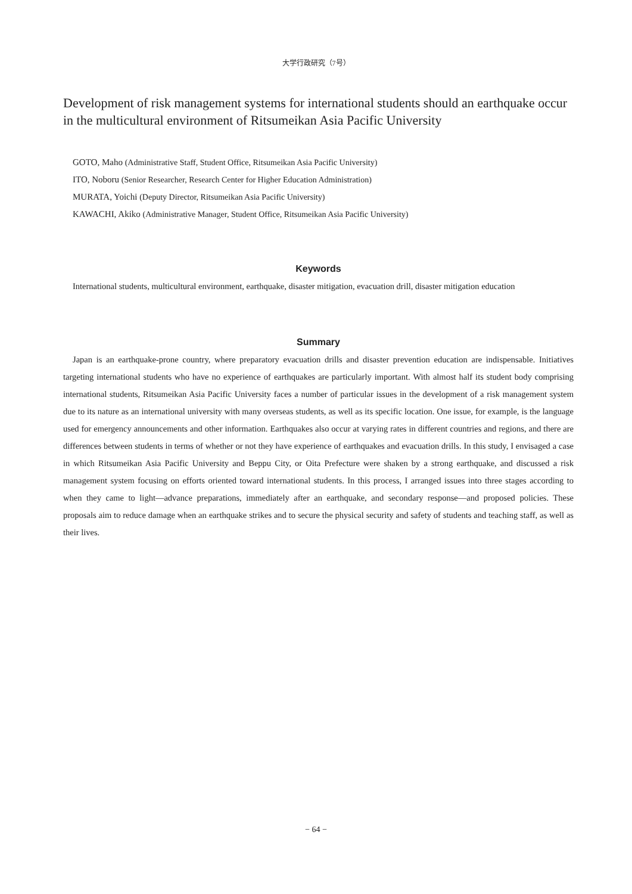大学行政研究（7号）
Development of risk management systems for international students should an earthquake occur in the multicultural environment of Ritsumeikan Asia Pacific University
GOTO, Maho (Administrative Staff, Student Office, Ritsumeikan Asia Pacific University)
ITO, Noboru (Senior Researcher, Research Center for Higher Education Administration)
MURATA, Yoichi (Deputy Director, Ritsumeikan Asia Pacific University)
KAWACHI, Akiko (Administrative Manager, Student Office, Ritsumeikan Asia Pacific University)
Keywords
International students, multicultural environment, earthquake, disaster mitigation, evacuation drill, disaster mitigation education
Summary
Japan is an earthquake-prone country, where preparatory evacuation drills and disaster prevention education are indispensable. Initiatives targeting international students who have no experience of earthquakes are particularly important. With almost half its student body comprising international students, Ritsumeikan Asia Pacific University faces a number of particular issues in the development of a risk management system due to its nature as an international university with many overseas students, as well as its specific location. One issue, for example, is the language used for emergency announcements and other information. Earthquakes also occur at varying rates in different countries and regions, and there are differences between students in terms of whether or not they have experience of earthquakes and evacuation drills. In this study, I envisaged a case in which Ritsumeikan Asia Pacific University and Beppu City, or Oita Prefecture were shaken by a strong earthquake, and discussed a risk management system focusing on efforts oriented toward international students. In this process, I arranged issues into three stages according to when they came to light—advance preparations, immediately after an earthquake, and secondary response—and proposed policies. These proposals aim to reduce damage when an earthquake strikes and to secure the physical security and safety of students and teaching staff, as well as their lives.
− 64 −